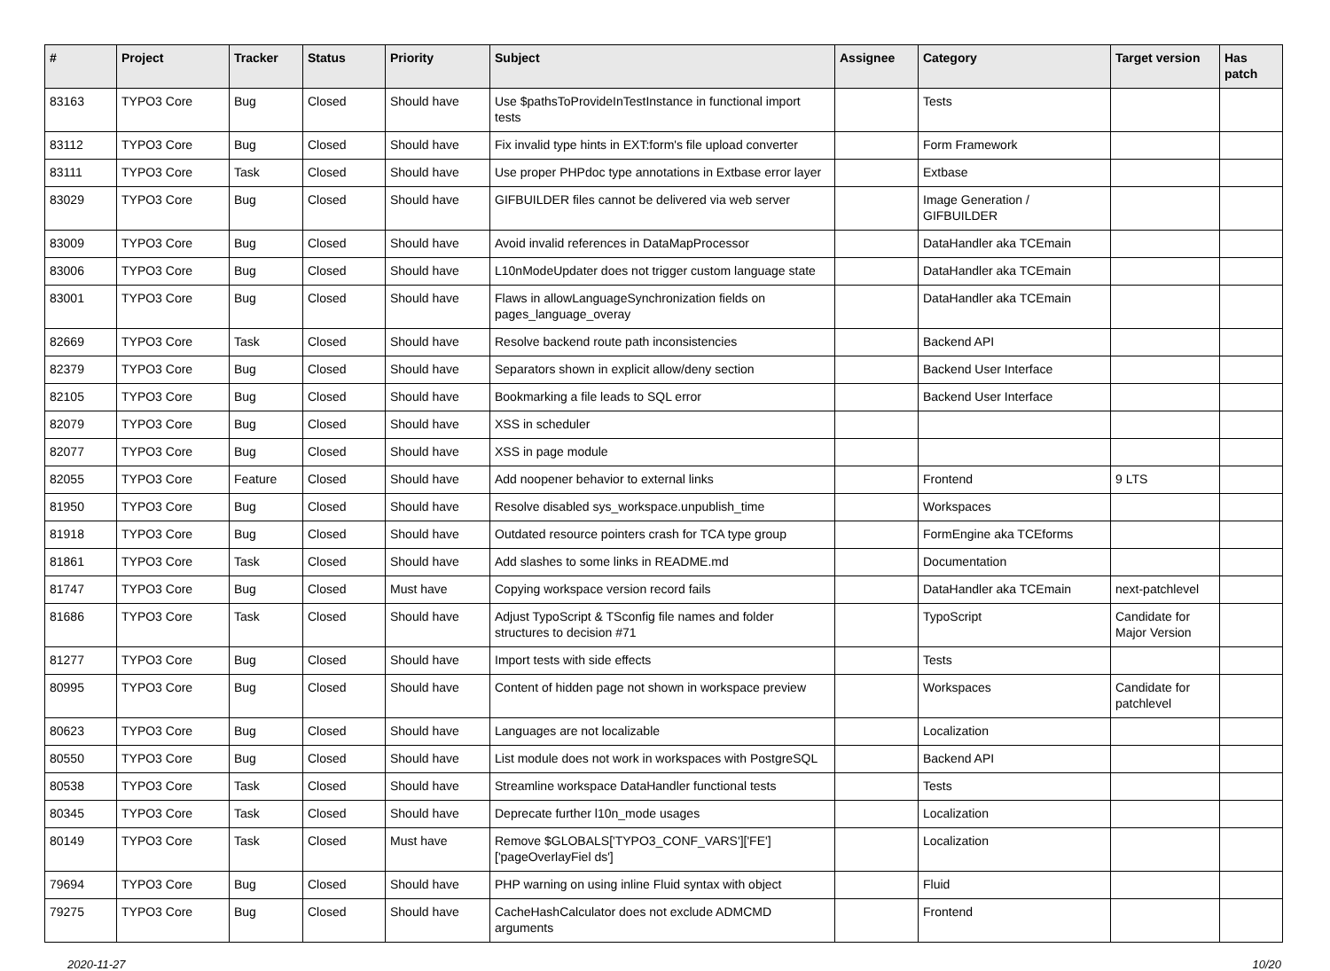| # | Project | Tracker | Status | Priority | Subject | Assignee | Category | Target version | Has patch |
| --- | --- | --- | --- | --- | --- | --- | --- | --- | --- |
| 83163 | TYPO3 Core | Bug | Closed | Should have | Use $pathsToProvideInTestInstance in functional import tests | | Tests | | |
| 83112 | TYPO3 Core | Bug | Closed | Should have | Fix invalid type hints in EXT:form's file upload converter | | Form Framework | | |
| 83111 | TYPO3 Core | Task | Closed | Should have | Use proper PHPdoc type annotations in Extbase error layer | | Extbase | | |
| 83029 | TYPO3 Core | Bug | Closed | Should have | GIFBUILDER files cannot be delivered via web server | | Image Generation / GIFBUILDER | | |
| 83009 | TYPO3 Core | Bug | Closed | Should have | Avoid invalid references in DataMapProcessor | | DataHandler aka TCEmain | | |
| 83006 | TYPO3 Core | Bug | Closed | Should have | L10nModeUpdater does not trigger custom language state | | DataHandler aka TCEmain | | |
| 83001 | TYPO3 Core | Bug | Closed | Should have | Flaws in allowLanguageSynchronization fields on pages_language_overay | | DataHandler aka TCEmain | | |
| 82669 | TYPO3 Core | Task | Closed | Should have | Resolve backend route path inconsistencies | | Backend API | | |
| 82379 | TYPO3 Core | Bug | Closed | Should have | Separators shown in explicit allow/deny section | | Backend User Interface | | |
| 82105 | TYPO3 Core | Bug | Closed | Should have | Bookmarking a file leads to SQL error | | Backend User Interface | | |
| 82079 | TYPO3 Core | Bug | Closed | Should have | XSS in scheduler | | | | |
| 82077 | TYPO3 Core | Bug | Closed | Should have | XSS in page module | | | | |
| 82055 | TYPO3 Core | Feature | Closed | Should have | Add noopener behavior to external links | | Frontend | 9 LTS | |
| 81950 | TYPO3 Core | Bug | Closed | Should have | Resolve disabled sys_workspace.unpublish_time | | Workspaces | | |
| 81918 | TYPO3 Core | Bug | Closed | Should have | Outdated resource pointers crash for TCA type group | | FormEngine aka TCEforms | | |
| 81861 | TYPO3 Core | Task | Closed | Should have | Add slashes to some links in README.md | | Documentation | | |
| 81747 | TYPO3 Core | Bug | Closed | Must have | Copying workspace version record fails | | DataHandler aka TCEmain | next-patchlevel | |
| 81686 | TYPO3 Core | Task | Closed | Should have | Adjust TypoScript & TSconfig file names and folder structures to decision #71 | | TypoScript | Candidate for Major Version | |
| 81277 | TYPO3 Core | Bug | Closed | Should have | Import tests with side effects | | Tests | | |
| 80995 | TYPO3 Core | Bug | Closed | Should have | Content of hidden page not shown in workspace preview | | Workspaces | Candidate for patchlevel | |
| 80623 | TYPO3 Core | Bug | Closed | Should have | Languages are not localizable | | Localization | | |
| 80550 | TYPO3 Core | Bug | Closed | Should have | List module does not work in workspaces with PostgreSQL | | Backend API | | |
| 80538 | TYPO3 Core | Task | Closed | Should have | Streamline workspace DataHandler functional tests | | Tests | | |
| 80345 | TYPO3 Core | Task | Closed | Should have | Deprecate further l10n_mode usages | | Localization | | |
| 80149 | TYPO3 Core | Task | Closed | Must have | Remove $GLOBALS['TYPO3_CONF_VARS']['FE']['pageOverlayFiel ds'] | | Localization | | |
| 79694 | TYPO3 Core | Bug | Closed | Should have | PHP warning on using inline Fluid syntax with object | | Fluid | | |
| 79275 | TYPO3 Core | Bug | Closed | Should have | CacheHashCalculator does not exclude ADMCMD arguments | | Frontend | | |
2020-11-27 10/20